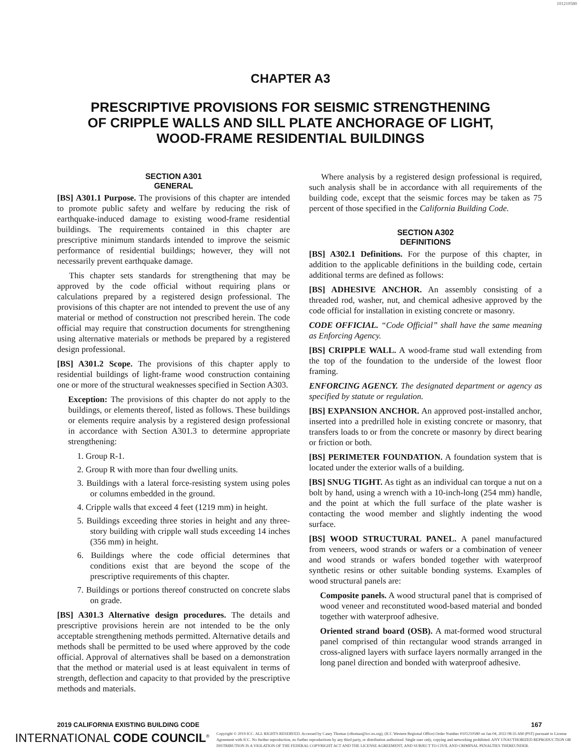101210580
CHAPTER A3
PRESCRIPTIVE PROVISIONS FOR SEISMIC STRENGTHENING
OF CRIPPLE WALLS AND SILL PLATE ANCHORAGE OF LIGHT,
WOOD-FRAME RESIDENTIAL BUILDINGS
SECTION A301
GENERAL
[BS] A301.1 Purpose. The provisions of this chapter are intended to promote public safety and welfare by reducing the risk of earthquake-induced damage to existing wood-frame residential buildings. The requirements contained in this chapter are prescriptive minimum standards intended to improve the seismic performance of residential buildings; however, they will not necessarily prevent earthquake damage.
This chapter sets standards for strengthening that may be approved by the code official without requiring plans or calculations prepared by a registered design professional. The provisions of this chapter are not intended to prevent the use of any material or method of construction not prescribed herein. The code official may require that construction documents for strengthening using alternative materials or methods be prepared by a registered design professional.
[BS] A301.2 Scope. The provisions of this chapter apply to residential buildings of light-frame wood construction containing one or more of the structural weaknesses specified in Section A303.
Exception: The provisions of this chapter do not apply to the buildings, or elements thereof, listed as follows. These buildings or elements require analysis by a registered design professional in accordance with Section A301.3 to determine appropriate strengthening:
1. Group R-1.
2. Group R with more than four dwelling units.
3. Buildings with a lateral force-resisting system using poles or columns embedded in the ground.
4. Cripple walls that exceed 4 feet (1219 mm) in height.
5. Buildings exceeding three stories in height and any three-story building with cripple wall studs exceeding 14 inches (356 mm) in height.
6. Buildings where the code official determines that conditions exist that are beyond the scope of the prescriptive requirements of this chapter.
7. Buildings or portions thereof constructed on concrete slabs on grade.
[BS] A301.3 Alternative design procedures. The details and prescriptive provisions herein are not intended to be the only acceptable strengthening methods permitted. Alternative details and methods shall be permitted to be used where approved by the code official. Approval of alternatives shall be based on a demonstration that the method or material used is at least equivalent in terms of strength, deflection and capacity to that provided by the prescriptive methods and materials.
Where analysis by a registered design professional is required, such analysis shall be in accordance with all requirements of the building code, except that the seismic forces may be taken as 75 percent of those specified in the California Building Code.
SECTION A302
DEFINITIONS
[BS] A302.1 Definitions. For the purpose of this chapter, in addition to the applicable definitions in the building code, certain additional terms are defined as follows:
[BS] ADHESIVE ANCHOR. An assembly consisting of a threaded rod, washer, nut, and chemical adhesive approved by the code official for installation in existing concrete or masonry.
CODE OFFICIAL. “Code Official” shall have the same meaning as Enforcing Agency.
[BS] CRIPPLE WALL. A wood-frame stud wall extending from the top of the foundation to the underside of the lowest floor framing.
ENFORCING AGENCY. The designated department or agency as specified by statute or regulation.
[BS] EXPANSION ANCHOR. An approved post-installed anchor, inserted into a predrilled hole in existing concrete or masonry, that transfers loads to or from the concrete or masonry by direct bearing or friction or both.
[BS] PERIMETER FOUNDATION. A foundation system that is located under the exterior walls of a building.
[BS] SNUG TIGHT. As tight as an individual can torque a nut on a bolt by hand, using a wrench with a 10-inch-long (254 mm) handle, and the point at which the full surface of the plate washer is contacting the wood member and slightly indenting the wood surface.
[BS] WOOD STRUCTURAL PANEL. A panel manufactured from veneers, wood strands or wafers or a combination of veneer and wood strands or wafers bonded together with waterproof synthetic resins or other suitable bonding systems. Examples of wood structural panels are:
Composite panels. A wood structural panel that is comprised of wood veneer and reconstituted wood-based material and bonded together with waterproof adhesive.
Oriented strand board (OSB). A mat-formed wood structural panel comprised of thin rectangular wood strands arranged in cross-aligned layers with surface layers normally arranged in the long panel direction and bonded with waterproof adhesive.
2019 CALIFORNIA EXISTING BUILDING CODE 167
INTERNATIONAL CODE COUNCIL<sup>®</sup>
Copyright © 2019 ICC. ALL RIGHTS RESERVED. Accessed by Casey Thomas (cthomas@icc-es.org), (ICC Western Regional Office) Order Number #101210580 on Jan 04, 2022 08:35 AM (PST) pursuant to License Agreement with ICC. No further reproduction, no further reproductions by any third party, or distribution authorized. Single user only, copying and networking prohibited. ANY UNAUTHORIZED REPRODUCTION OR DISTRIBUTION IS A VIOLATION OF THE FEDERAL COPYRIGHT ACT AND THE LICENSE AGREEMENT, AND SUBJECT TO CIVIL AND CRIMINAL PENALTIES THEREUNDER.